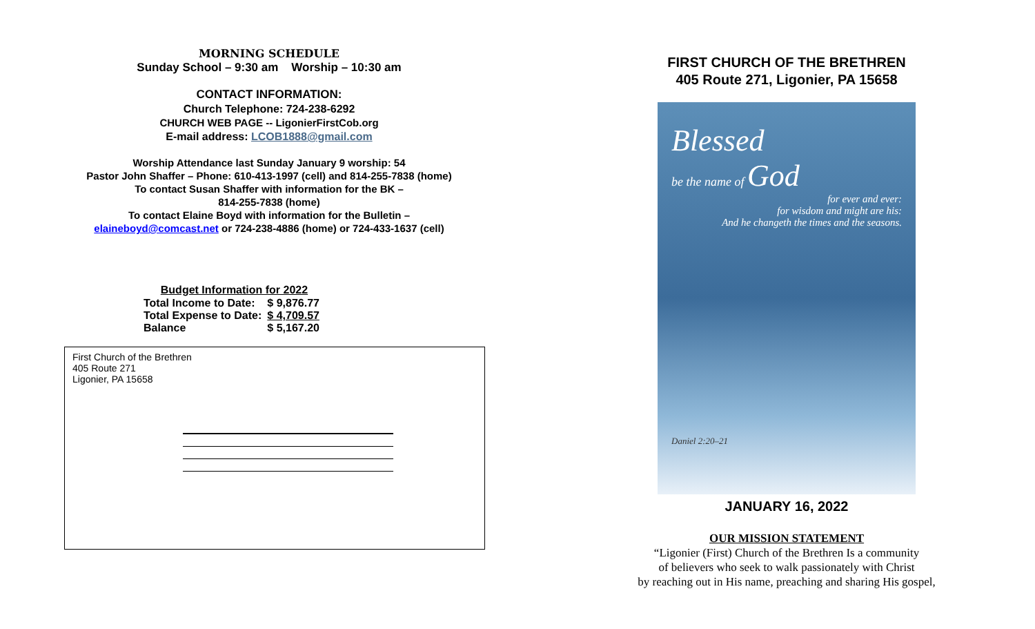MORNING SCHEDULE
Sunday School – 9:30 am Worship – 10:30 am
CONTACT INFORMATION:
Church Telephone: 724-238-6292
CHURCH WEB PAGE -- LigonierFirstCob.org
E-mail address: LCOB1888@gmail.com
Worship Attendance last Sunday January 9 worship: 54
Pastor John Shaffer – Phone: 610-413-1997 (cell) and 814-255-7838 (home)
To contact Susan Shaffer with information for the BK –
814-255-7838 (home)
To contact Elaine Boyd with information for the Bulletin –
elaineboyd@comcast.net or 724-238-4886 (home) or 724-433-1637 (cell)
| Budget Information for 2022 | |
| --- | --- |
| Total Income to Date: | $ 9,876.77 |
| Total Expense to Date: | $ 4,709.57 |
| Balance | $ 5,167.20 |
First Church of the Brethren
405 Route 271
Ligonier, PA 15658
FIRST CHURCH OF THE BRETHREN
405 Route 271, Ligonier, PA 15658
Blessed
be the name of God
for ever and ever:
for wisdom and might are his:
And he changeth the times and the seasons.
Daniel 2:20–21
JANUARY 16, 2022
OUR MISSION STATEMENT
“Ligonier (First) Church of the Brethren Is a community
of believers who seek to walk passionately with Christ
by reaching out in His name, preaching and sharing His gospel,